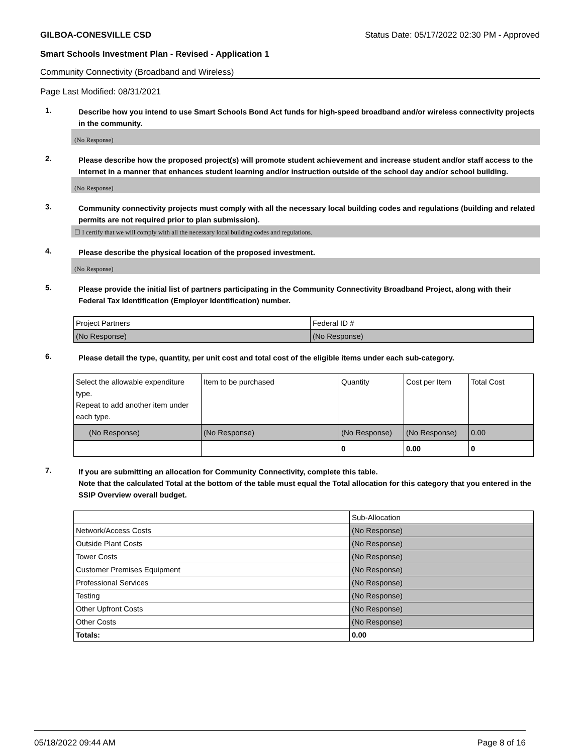GILBOA-CONESVILLE CSD Status Date: 05/17/2022 02:30 PM - Approved
Smart Schools Investment Plan - Revised - Application 1
Community Connectivity (Broadband and Wireless)
Page Last Modified: 08/31/2021
1.
Describe how you intend to use Smart Schools Bond Act funds for high-speed broadband and/or wireless connectivity projects in the community.
(No Response)
2.
Please describe how the proposed project(s) will promote student achievement and increase student and/or staff access to the Internet in a manner that enhances student learning and/or instruction outside of the school day and/or school building.
(No Response)
3.
Community connectivity projects must comply with all the necessary local building codes and regulations (building and related permits are not required prior to plan submission).
☐ I certify that we will comply with all the necessary local building codes and regulations.
4.
Please describe the physical location of the proposed investment.
(No Response)
5.
Please provide the initial list of partners participating in the Community Connectivity Broadband Project, along with their Federal Tax Identification (Employer Identification) number.
| Project Partners | Federal ID # |
| (No Response) | (No Response) |
6.
Please detail the type, quantity, per unit cost and total cost of the eligible items under each sub-category.
| Select the allowable expenditure type. Repeat to add another item under each type. | Item to be purchased | Quantity | Cost per Item | Total Cost |
| (No Response) | (No Response) | (No Response) | (No Response) | 0.00 |
| | | 0 | 0.00 | 0 |
7.
If you are submitting an allocation for Community Connectivity, complete this table.
Note that the calculated Total at the bottom of the table must equal the Total allocation for this category that you entered in the SSIP Overview overall budget.
| | Sub-Allocation |
| Network/Access Costs | (No Response) |
| Outside Plant Costs | (No Response) |
| Tower Costs | (No Response) |
| Customer Premises Equipment | (No Response) |
| Professional Services | (No Response) |
| Testing | (No Response) |
| Other Upfront Costs | (No Response) |
| Other Costs | (No Response) |
| Totals: | 0.00 |
05/18/2022 09:44 AM Page 8 of 16